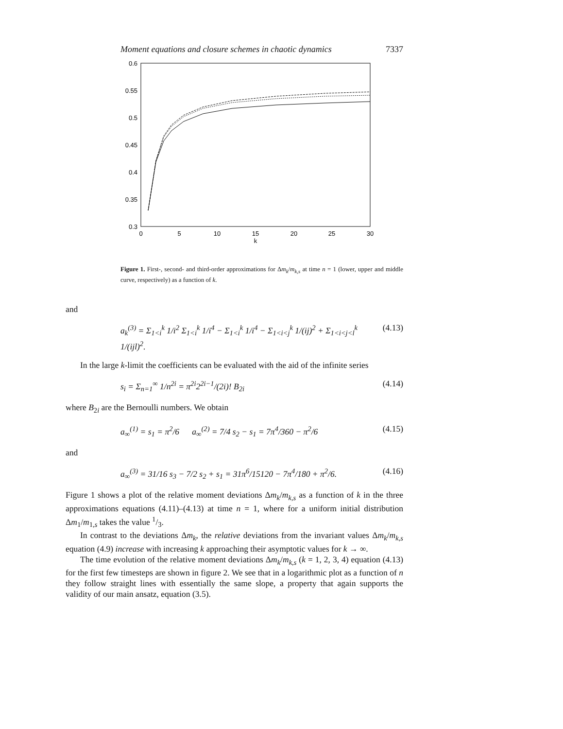Moment equations and closure schemes in chaotic dynamics 7337
0.6
0.55
0.5
0.45
0.4
0.35
0.3
0
5
10
15
20
25
30
k
Figure 1. First-, second- and third-order approximations for Δm<sub>k</sub>/m<sub>k,s</sub> at time n = 1 (lower, upper and middle curve, respectively) as a function of k.
and
a<sub>k</sub><sup>(3)</sup> = Σ<sub>1<i</sub><sup>k</sup> 1/i<sup>2</sup> Σ<sub>1<i</sub><sup>k</sup> 1/i<sup>4</sup> − Σ<sub>1<i</sub><sup>k</sup> 1/i<sup>4</sup> − Σ<sub>1<i<j</sub><sup>k</sup> 1/(ij)<sup>2</sup> + Σ<sub>1<i<j<l</sub><sup>k</sup> 1/(ijl)<sup>2</sup>. (4.13)
In the large k-limit the coefficients can be evaluated with the aid of the infinite series
s<sub>i</sub> = Σ<sub>n=1</sub><sup>∞</sup> 1/n<sup>2i</sup> = π<sup>2i</sup>2<sup>2i−1</sup>/(2i)! B<sub>2i</sub> (4.14)
where B<sub>2i</sub> are the Bernoulli numbers. We obtain
a<sub>∞</sub><sup>(1)</sup> = s<sub>1</sub> = π<sup>2</sup>/6 a<sub>∞</sub><sup>(2)</sup> = 7/4 s<sub>2</sub> − s<sub>1</sub> = 7π<sup>4</sup>/360 − π<sup>2</sup>/6 (4.15)
and
a<sub>∞</sub><sup>(3)</sup> = 31/16 s<sub>3</sub> − 7/2 s<sub>2</sub> + s<sub>1</sub> = 31π<sup>6</sup>/15120 − 7π<sup>4</sup>/180 + π<sup>2</sup>/6. (4.16)
Figure 1 shows a plot of the relative moment deviations Δm<sub>k</sub>/m<sub>k,s</sub> as a function of k in the three approximations equations (4.11)–(4.13) at time n = 1, where for a uniform initial distribution Δm<sub>1</sub>/m<sub>1,s</sub> takes the value 1/3.
In contrast to the deviations Δm<sub>k</sub>, the relative deviations from the invariant values Δm<sub>k</sub>/m<sub>k,s</sub> equation (4.9) increase with increasing k approaching their asymptotic values for k → ∞.
The time evolution of the relative moment deviations Δm<sub>k</sub>/m<sub>k,s</sub> (k = 1, 2, 3, 4) equation (4.13) for the first few timesteps are shown in figure 2. We see that in a logarithmic plot as a function of n they follow straight lines with essentially the same slope, a property that again supports the validity of our main ansatz, equation (3.5).